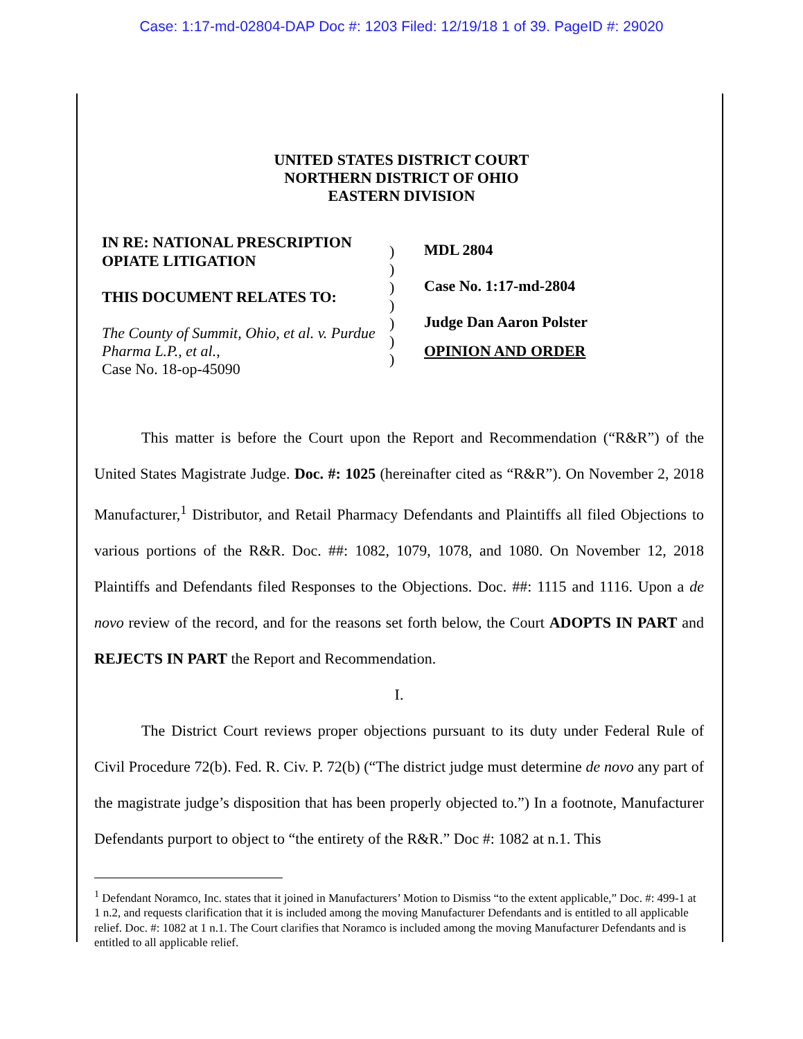Case: 1:17-md-02804-DAP Doc #: 1203 Filed: 12/19/18 1 of 39. PageID #: 29020
UNITED STATES DISTRICT COURT
NORTHERN DISTRICT OF OHIO
EASTERN DIVISION
IN RE: NATIONAL PRESCRIPTION
OPIATE LITIGATION
THIS DOCUMENT RELATES TO:
The County of Summit, Ohio, et al. v. Purdue Pharma L.P., et al.,
Case No. 18-op-45090
)
)
)
)
)
)
)
MDL 2804
Case No. 1:17-md-2804
Judge Dan Aaron Polster
OPINION AND ORDER
This matter is before the Court upon the Report and Recommendation (“R&R”) of the United States Magistrate Judge. Doc. #: 1025 (hereinafter cited as “R&R”). On November 2, 2018 Manufacturer,<sup>1</sup> Distributor, and Retail Pharmacy Defendants and Plaintiffs all filed Objections to various portions of the R&R. Doc. ##: 1082, 1079, 1078, and 1080. On November 12, 2018 Plaintiffs and Defendants filed Responses to the Objections. Doc. ##: 1115 and 1116. Upon a de novo review of the record, and for the reasons set forth below, the Court ADOPTS IN PART and REJECTS IN PART the Report and Recommendation.
I.
The District Court reviews proper objections pursuant to its duty under Federal Rule of Civil Procedure 72(b). Fed. R. Civ. P. 72(b) (“The district judge must determine de novo any part of the magistrate judge’s disposition that has been properly objected to.”) In a footnote, Manufacturer Defendants purport to object to “the entirety of the R&R.” Doc #: 1082 at n.1. This
<sup>1</sup> Defendant Noramco, Inc. states that it joined in Manufacturers’ Motion to Dismiss “to the extent applicable,” Doc. #: 499-1 at 1 n.2, and requests clarification that it is included among the moving Manufacturer Defendants and is entitled to all applicable relief. Doc. #: 1082 at 1 n.1. The Court clarifies that Noramco is included among the moving Manufacturer Defendants and is entitled to all applicable relief.